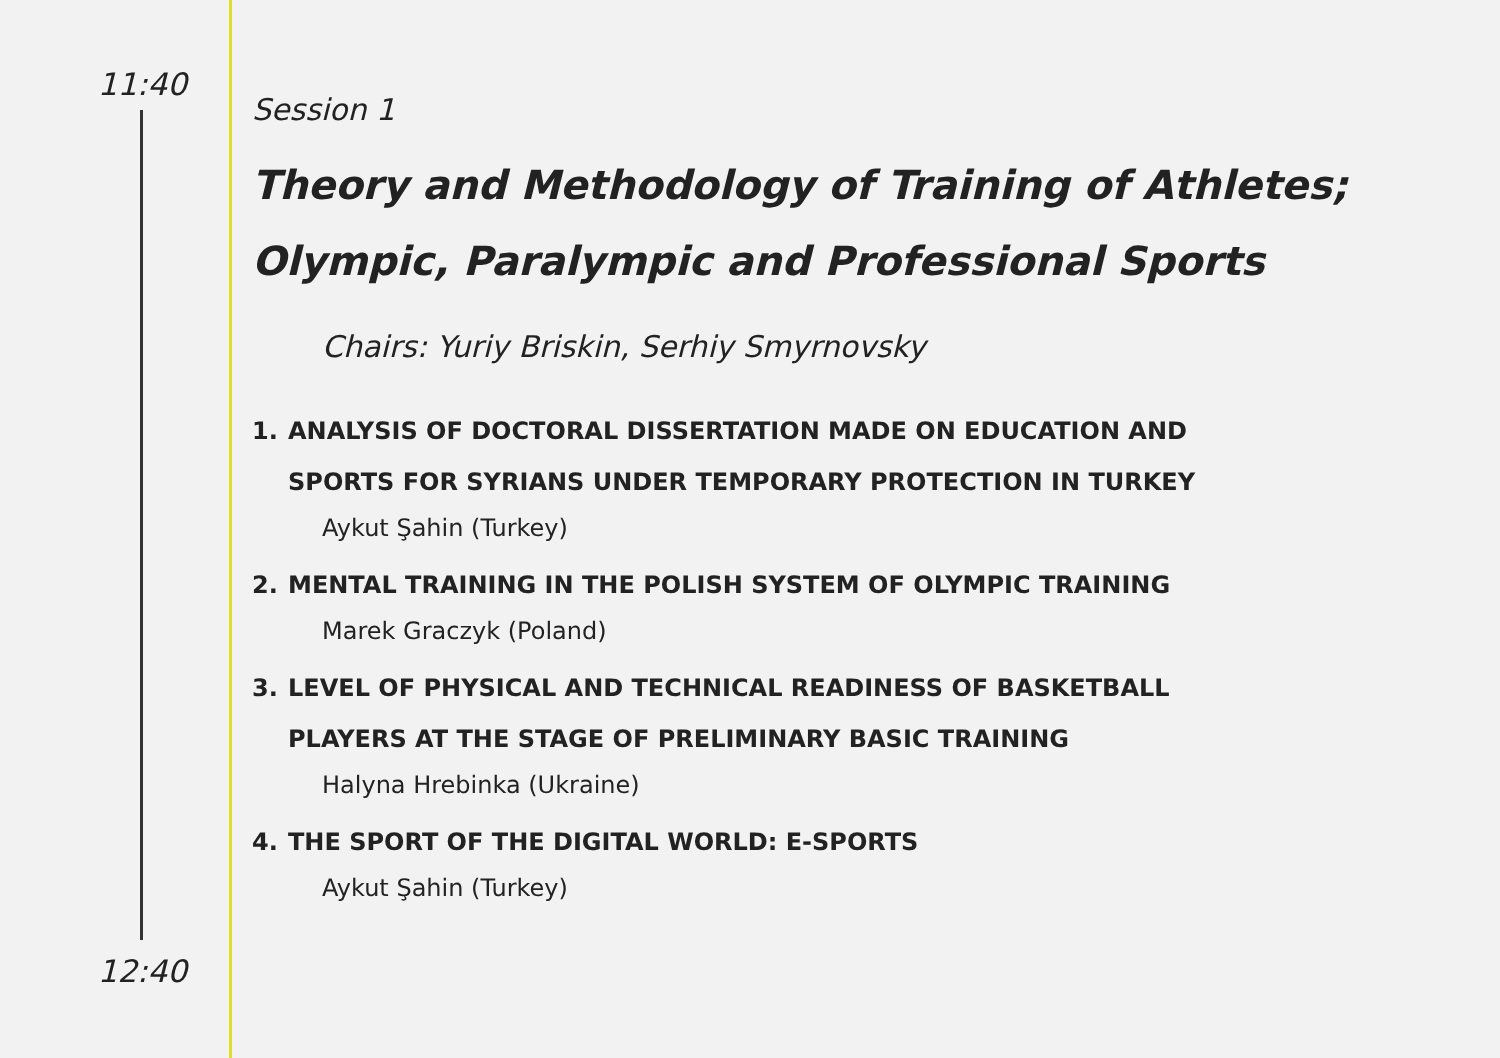11:40
12:40
Session 1
Theory and Methodology of Training of Athletes;
Olympic, Paralympic and Professional Sports
Chairs: Yuriy Briskin, Serhiy Smyrnovsky
1. ANALYSIS OF DOCTORAL DISSERTATION MADE ON EDUCATION AND
SPORTS FOR SYRIANS UNDER TEMPORARY PROTECTION IN TURKEY
Aykut Şahin (Turkey)
2. MENTAL TRAINING IN THE POLISH SYSTEM OF OLYMPIC TRAINING
Marek Graczyk (Poland)
3. LEVEL OF PHYSICAL AND TECHNICAL READINESS OF BASKETBALL
PLAYERS AT THE STAGE OF PRELIMINARY BASIC TRAINING
Halyna Hrebinka (Ukraine)
4. THE SPORT OF THE DIGITAL WORLD: E-SPORTS
Aykut Şahin (Turkey)